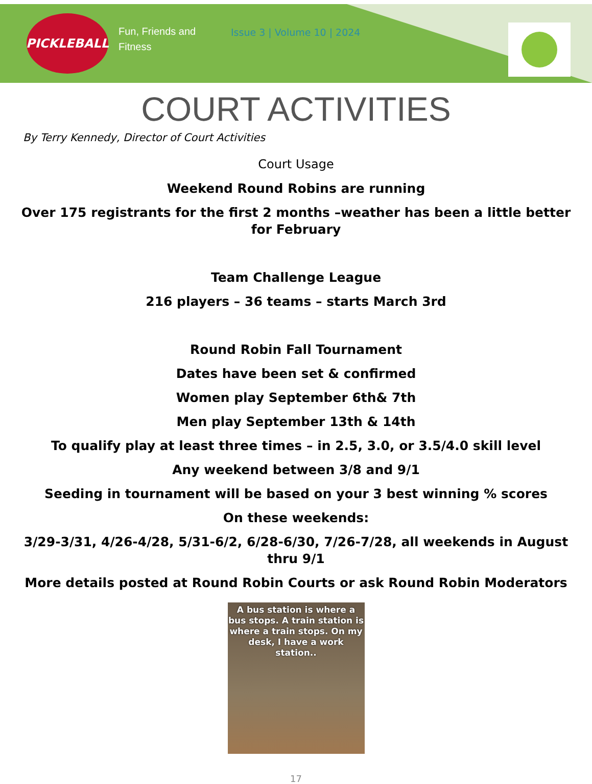PICKLEBALL
Fun, Friends and Fitness
Issue 3 | Volume 10 | 2024
COURT ACTIVITIES
By Terry Kennedy, Director of Court Activities
Court Usage
Weekend Round Robins are running
Over 175 registrants for the first 2 months –weather has been a little better for February
Team Challenge League
216 players – 36 teams – starts March 3rd
Round Robin Fall Tournament
Dates have been set & confirmed
Women play September 6th& 7th
Men play September 13th & 14th
To qualify play at least three times – in 2.5, 3.0, or 3.5/4.0 skill level
Any weekend between 3/8 and 9/1
Seeding in tournament will be based on your 3 best winning % scores
On these weekends:
3/29-3/31, 4/26-4/28, 5/31-6/2, 6/28-6/30, 7/26-7/28, all weekends in August thru 9/1
More details posted at Round Robin Courts or ask Round Robin Moderators
A bus station is where a bus stops. A train station is where a train stops. On my desk, I have a work station..
17